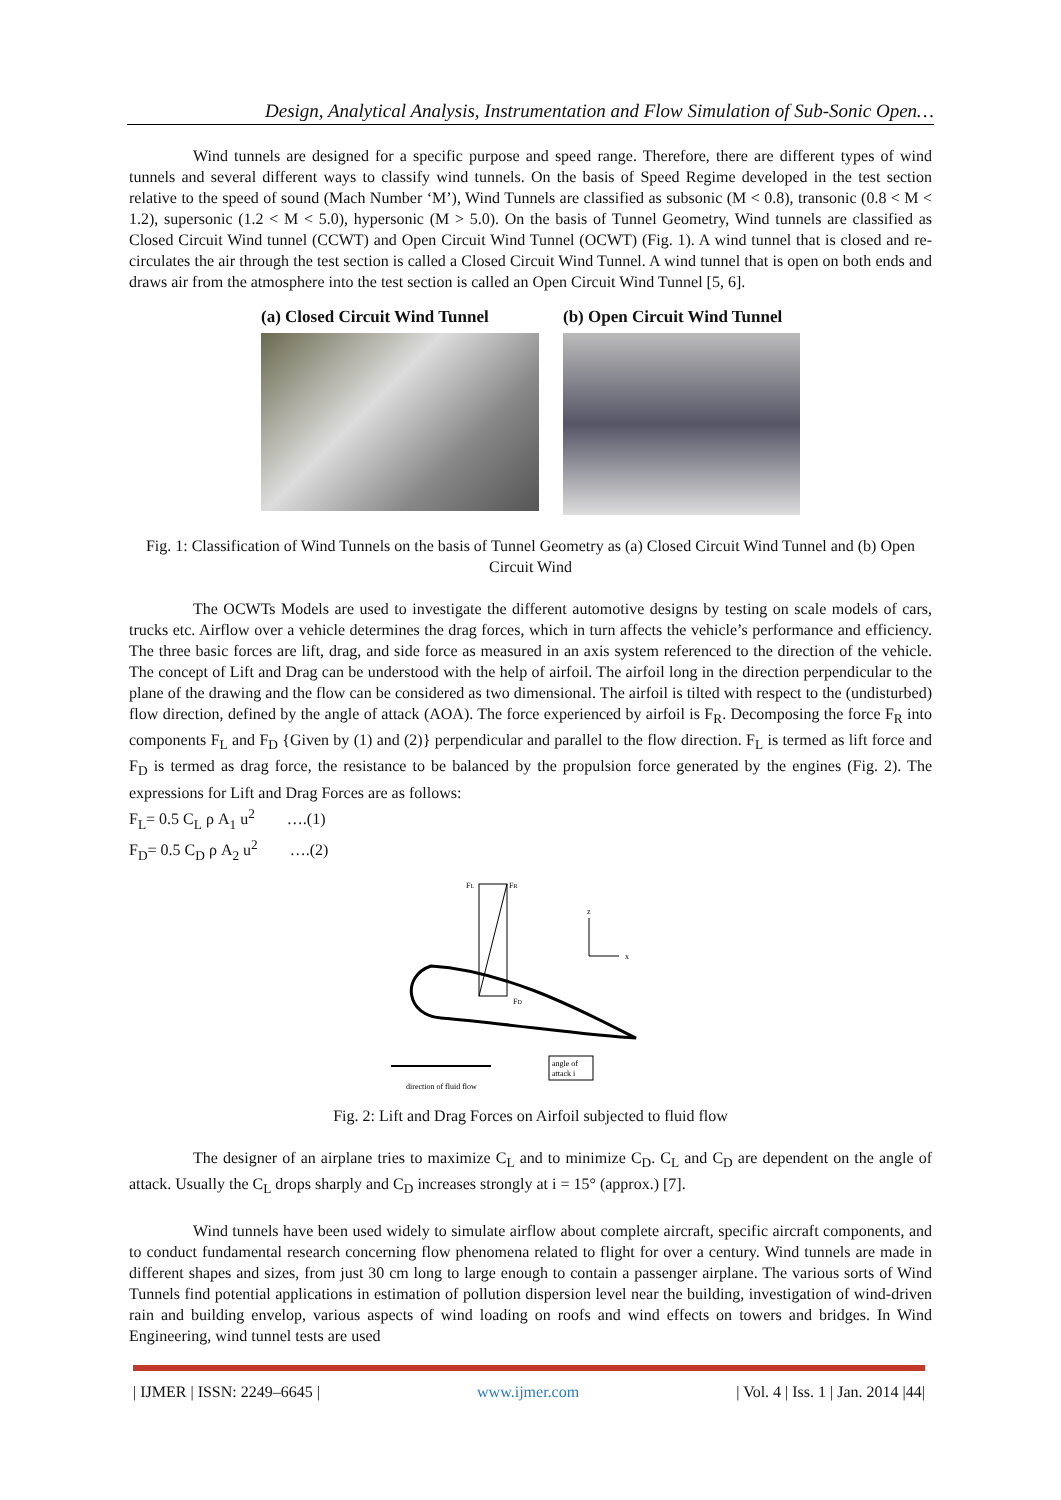Design, Analytical Analysis, Instrumentation and Flow Simulation of Sub-Sonic Open…
Wind tunnels are designed for a specific purpose and speed range. Therefore, there are different types of wind tunnels and several different ways to classify wind tunnels. On the basis of Speed Regime developed in the test section relative to the speed of sound (Mach Number ‘M’), Wind Tunnels are classified as subsonic (M < 0.8), transonic (0.8 < M < 1.2), supersonic (1.2 < M < 5.0), hypersonic (M > 5.0). On the basis of Tunnel Geometry, Wind tunnels are classified as Closed Circuit Wind tunnel (CCWT) and Open Circuit Wind Tunnel (OCWT) (Fig. 1). A wind tunnel that is closed and re-circulates the air through the test section is called a Closed Circuit Wind Tunnel. A wind tunnel that is open on both ends and draws air from the atmosphere into the test section is called an Open Circuit Wind Tunnel [5, 6].
(a) Closed Circuit Wind Tunnel (b) Open Circuit Wind Tunnel
Fig. 1: Classification of Wind Tunnels on the basis of Tunnel Geometry as (a) Closed Circuit Wind Tunnel and (b) Open Circuit Wind
The OCWTs Models are used to investigate the different automotive designs by testing on scale models of cars, trucks etc. Airflow over a vehicle determines the drag forces, which in turn affects the vehicle’s performance and efficiency. The three basic forces are lift, drag, and side force as measured in an axis system referenced to the direction of the vehicle. The concept of Lift and Drag can be understood with the help of airfoil. The airfoil long in the direction perpendicular to the plane of the drawing and the flow can be considered as two dimensional. The airfoil is tilted with respect to the (undisturbed) flow direction, defined by the angle of attack (AOA). The force experienced by airfoil is F<sub>R</sub>. Decomposing the force F<sub>R</sub> into components F<sub>L</sub> and F<sub>D</sub> {Given by (1) and (2)} perpendicular and parallel to the flow direction. F<sub>L</sub> is termed as lift force and F<sub>D</sub> is termed as drag force, the resistance to be balanced by the propulsion force generated by the engines (Fig. 2). The expressions for Lift and Drag Forces are as follows:
F<sub>L</sub>= 0.5 C<sub>L</sub> ρ A<sub>1</sub> u<sup>2</sup> ….(1)
F<sub>D</sub>= 0.5 C<sub>D</sub> ρ A<sub>2</sub> u<sup>2</sup> ….(2)
FL
FR
FD
z
x
angle of
attack i
direction of fluid flow
Fig. 2: Lift and Drag Forces on Airfoil subjected to fluid flow
The designer of an airplane tries to maximize C<sub>L</sub> and to minimize C<sub>D</sub>. C<sub>L</sub> and C<sub>D</sub> are dependent on the angle of attack. Usually the C<sub>L</sub> drops sharply and C<sub>D</sub> increases strongly at i = 15° (approx.) [7].
Wind tunnels have been used widely to simulate airflow about complete aircraft, specific aircraft components, and to conduct fundamental research concerning flow phenomena related to flight for over a century. Wind tunnels are made in different shapes and sizes, from just 30 cm long to large enough to contain a passenger airplane. The various sorts of Wind Tunnels find potential applications in estimation of pollution dispersion level near the building, investigation of wind-driven rain and building envelop, various aspects of wind loading on roofs and wind effects on towers and bridges. In Wind Engineering, wind tunnel tests are used
| IJMER | ISSN: 2249–6645 | www.ijmer.com | Vol. 4 | Iss. 1 | Jan. 2014 |44|